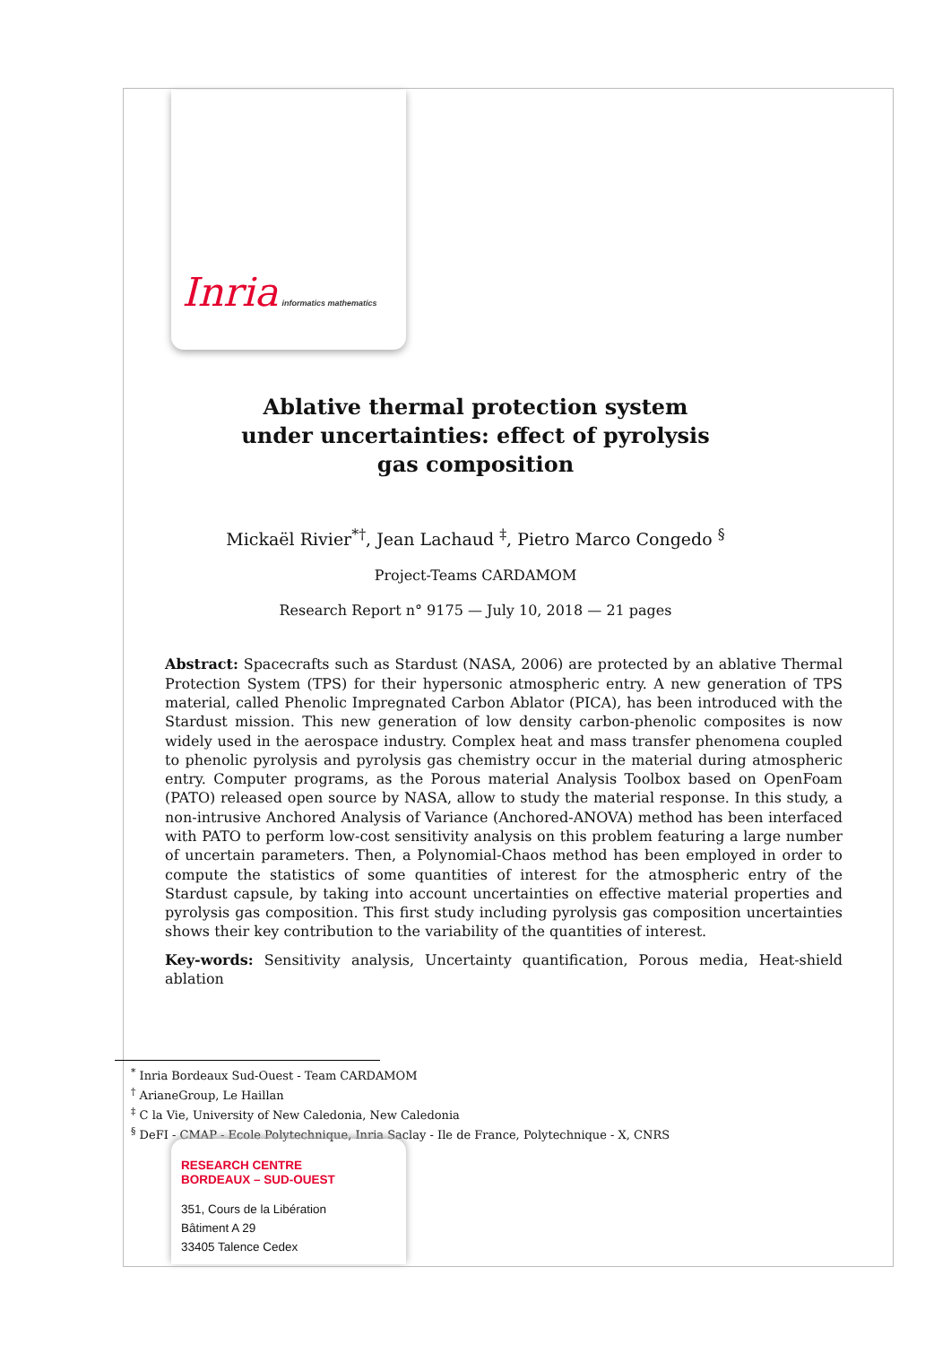Inria informatics mathematics
Ablative thermal protection system under uncertainties: effect of pyrolysis gas composition
Mickaël Rivier<sup>*†</sup>, Jean Lachaud <sup>‡</sup>, Pietro Marco Congedo <sup>§</sup>
Project-Teams CARDAMOM
Research Report n° 9175 — July 10, 2018 — 21 pages
Abstract: Spacecrafts such as Stardust (NASA, 2006) are protected by an ablative Thermal Protection System (TPS) for their hypersonic atmospheric entry. A new generation of TPS material, called Phenolic Impregnated Carbon Ablator (PICA), has been introduced with the Stardust mission. This new generation of low density carbon-phenolic composites is now widely used in the aerospace industry. Complex heat and mass transfer phenomena coupled to phenolic pyrolysis and pyrolysis gas chemistry occur in the material during atmospheric entry. Computer programs, as the Porous material Analysis Toolbox based on OpenFoam (PATO) released open source by NASA, allow to study the material response. In this study, a non-intrusive Anchored Analysis of Variance (Anchored-ANOVA) method has been interfaced with PATO to perform low-cost sensitivity analysis on this problem featuring a large number of uncertain parameters. Then, a Polynomial-Chaos method has been employed in order to compute the statistics of some quantities of interest for the atmospheric entry of the Stardust capsule, by taking into account uncertainties on effective material properties and pyrolysis gas composition. This first study including pyrolysis gas composition uncertainties shows their key contribution to the variability of the quantities of interest.
Key-words: Sensitivity analysis, Uncertainty quantification, Porous media, Heat-shield ablation
<sup>*</sup> Inria Bordeaux Sud-Ouest - Team CARDAMOM
<sup>†</sup> ArianeGroup, Le Haillan
<sup>‡</sup> C la Vie, University of New Caledonia, New Caledonia
<sup>§</sup> DeFI - CMAP - Ecole Polytechnique, Inria Saclay - Ile de France, Polytechnique - X, CNRS
RESEARCH CENTRE
BORDEAUX – SUD-OUEST
351, Cours de la Libération
Bâtiment A 29
33405 Talence Cedex